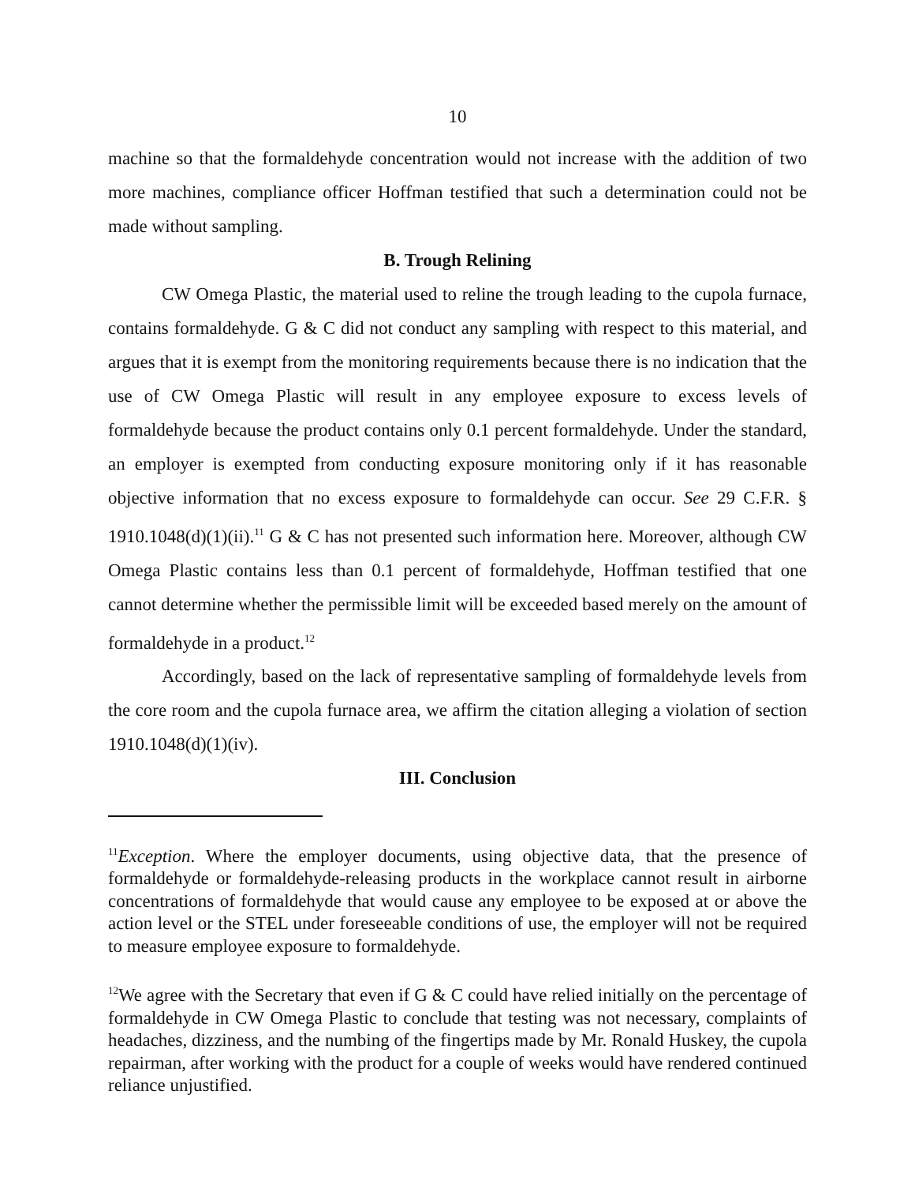10
machine so that the formaldehyde concentration would not increase with the addition of two more machines, compliance officer Hoffman testified that such a determination could not be made without sampling.
B. Trough Relining
CW Omega Plastic, the material used to reline the trough leading to the cupola furnace, contains formaldehyde. G & C did not conduct any sampling with respect to this material, and argues that it is exempt from the monitoring requirements because there is no indication that the use of CW Omega Plastic will result in any employee exposure to excess levels of formaldehyde because the product contains only 0.1 percent formaldehyde. Under the standard, an employer is exempted from conducting exposure monitoring only if it has reasonable objective information that no excess exposure to formaldehyde can occur. See 29 C.F.R. § 1910.1048(d)(1)(ii).<sup>11</sup> G & C has not presented such information here. Moreover, although CW Omega Plastic contains less than 0.1 percent of formaldehyde, Hoffman testified that one cannot determine whether the permissible limit will be exceeded based merely on the amount of formaldehyde in a product.<sup>12</sup>
Accordingly, based on the lack of representative sampling of formaldehyde levels from the core room and the cupola furnace area, we affirm the citation alleging a violation of section 1910.1048(d)(1)(iv).
III. Conclusion
<sup>11</sup> Exception. Where the employer documents, using objective data, that the presence of formaldehyde or formaldehyde-releasing products in the workplace cannot result in airborne concentrations of formaldehyde that would cause any employee to be exposed at or above the action level or the STEL under foreseeable conditions of use, the employer will not be required to measure employee exposure to formaldehyde.
<sup>12</sup> We agree with the Secretary that even if G & C could have relied initially on the percentage of formaldehyde in CW Omega Plastic to conclude that testing was not necessary, complaints of headaches, dizziness, and the numbing of the fingertips made by Mr. Ronald Huskey, the cupola repairman, after working with the product for a couple of weeks would have rendered continued reliance unjustified.